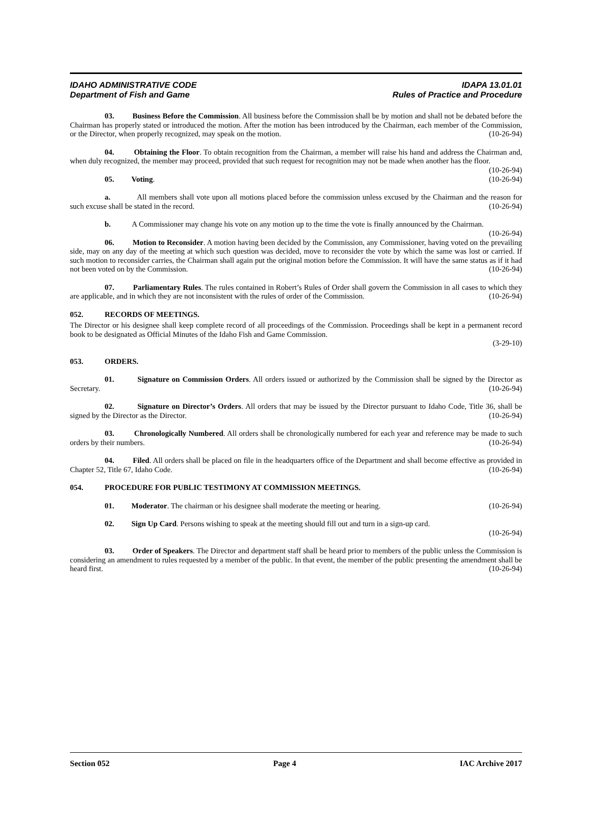IDAHO ADMINISTRATIVE CODE IDAPA 13.01.01
Department of Fish and Game Rules of Practice and Procedure
03. Business Before the Commission. All business before the Commission shall be by motion and shall not be debated before the Chairman has properly stated or introduced the motion. After the motion has been introduced by the Chairman, each member of the Commission, or the Director, when properly recognized, may speak on the motion. (10-26-94)
04. Obtaining the Floor. To obtain recognition from the Chairman, a member will raise his hand and address the Chairman and, when duly recognized, the member may proceed, provided that such request for recognition may not be made when another has the floor. (10-26-94)
05. Voting. (10-26-94)
a. All members shall vote upon all motions placed before the commission unless excused by the Chairman and the reason for such excuse shall be stated in the record. (10-26-94)
b. A Commissioner may change his vote on any motion up to the time the vote is finally announced by the Chairman. (10-26-94)
06. Motion to Reconsider. A motion having been decided by the Commission, any Commissioner, having voted on the prevailing side, may on any day of the meeting at which such question was decided, move to reconsider the vote by which the same was lost or carried. If such motion to reconsider carries, the Chairman shall again put the original motion before the Commission. It will have the same status as if it had not been voted on by the Commission. (10-26-94)
07. Parliamentary Rules. The rules contained in Robert’s Rules of Order shall govern the Commission in all cases to which they are applicable, and in which they are not inconsistent with the rules of order of the Commission. (10-26-94)
052. RECORDS OF MEETINGS.
The Director or his designee shall keep complete record of all proceedings of the Commission. Proceedings shall be kept in a permanent record book to be designated as Official Minutes of the Idaho Fish and Game Commission.
(3-29-10)
053. ORDERS.
01. Signature on Commission Orders. All orders issued or authorized by the Commission shall be signed by the Director as Secretary. (10-26-94)
02. Signature on Director’s Orders. All orders that may be issued by the Director pursuant to Idaho Code, Title 36, shall be signed by the Director as the Director. (10-26-94)
03. Chronologically Numbered. All orders shall be chronologically numbered for each year and reference may be made to such orders by their numbers. (10-26-94)
04. Filed. All orders shall be placed on file in the headquarters office of the Department and shall become effective as provided in Chapter 52, Title 67, Idaho Code. (10-26-94)
054. PROCEDURE FOR PUBLIC TESTIMONY AT COMMISSION MEETINGS.
01. Moderator. The chairman or his designee shall moderate the meeting or hearing. (10-26-94)
02. Sign Up Card. Persons wishing to speak at the meeting should fill out and turn in a sign-up card.
(10-26-94)
03. Order of Speakers. The Director and department staff shall be heard prior to members of the public unless the Commission is considering an amendment to rules requested by a member of the public. In that event, the member of the public presenting the amendment shall be heard first. (10-26-94)
Section 052 Page 4 IAC Archive 2017